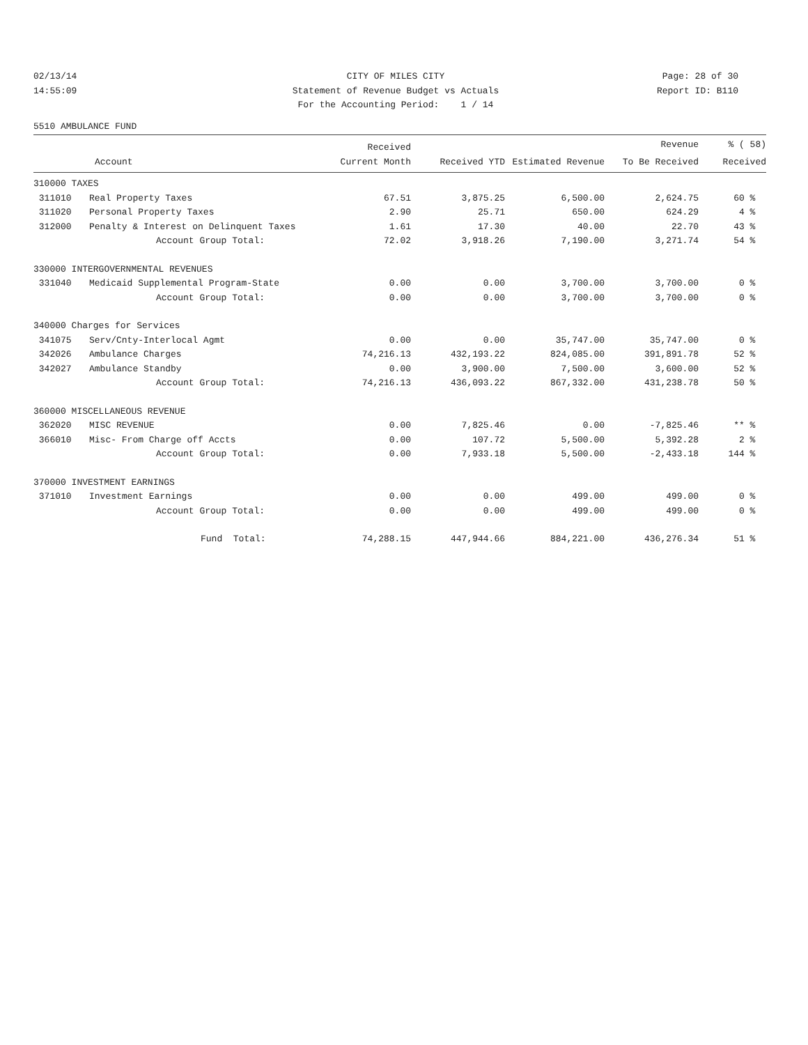02/13/14
CITY OF MILES CITY
Page: 28 of 30
14:55:09
Statement of Revenue Budget vs Actuals
Report ID: B110
For the Accounting Period: 1 / 14
5510 AMBULANCE FUND
| | | Received | | | Revenue | % ( 58) |
| --- | --- | --- | --- | --- | --- | --- |
| Account | | Current Month | Received YTD | Estimated Revenue | To Be Received | Received |
| 310000 TAXES | | | | | | |
| 311010 | Real Property Taxes | 67.51 | 3,875.25 | 6,500.00 | 2,624.75 | 60 % |
| 311020 | Personal Property Taxes | 2.90 | 25.71 | 650.00 | 624.29 | 4 % |
| 312000 | Penalty & Interest on Delinquent Taxes | 1.61 | 17.30 | 40.00 | 22.70 | 43 % |
| | Account Group Total: | 72.02 | 3,918.26 | 7,190.00 | 3,271.74 | 54 % |
| 330000 INTERGOVERNMENTAL REVENUES | | | | | | |
| 331040 | Medicaid Supplemental Program-State | 0.00 | 0.00 | 3,700.00 | 3,700.00 | 0 % |
| | Account Group Total: | 0.00 | 0.00 | 3,700.00 | 3,700.00 | 0 % |
| 340000 Charges for Services | | | | | | |
| 341075 | Serv/Cnty-Interlocal Agmt | 0.00 | 0.00 | 35,747.00 | 35,747.00 | 0 % |
| 342026 | Ambulance Charges | 74,216.13 | 432,193.22 | 824,085.00 | 391,891.78 | 52 % |
| 342027 | Ambulance Standby | 0.00 | 3,900.00 | 7,500.00 | 3,600.00 | 52 % |
| | Account Group Total: | 74,216.13 | 436,093.22 | 867,332.00 | 431,238.78 | 50 % |
| 360000 MISCELLANEOUS REVENUE | | | | | | |
| 362020 | MISC REVENUE | 0.00 | 7,825.46 | 0.00 | -7,825.46 | ** % |
| 366010 | Misc- From Charge off Accts | 0.00 | 107.72 | 5,500.00 | 5,392.28 | 2 % |
| | Account Group Total: | 0.00 | 7,933.18 | 5,500.00 | -2,433.18 | 144 % |
| 370000 INVESTMENT EARNINGS | | | | | | |
| 371010 | Investment Earnings | 0.00 | 0.00 | 499.00 | 499.00 | 0 % |
| | Account Group Total: | 0.00 | 0.00 | 499.00 | 499.00 | 0 % |
| | Fund Total: | 74,288.15 | 447,944.66 | 884,221.00 | 436,276.34 | 51 % |